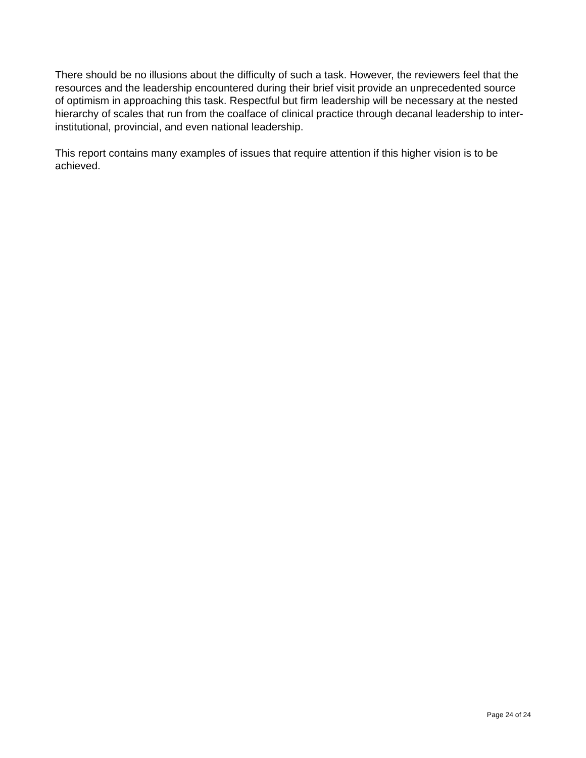There should be no illusions about the difficulty of such a task. However, the reviewers feel that the resources and the leadership encountered during their brief visit provide an unprecedented source of optimism in approaching this task. Respectful but firm leadership will be necessary at the nested hierarchy of scales that run from the coalface of clinical practice through decanal leadership to inter-institutional, provincial, and even national leadership.
This report contains many examples of issues that require attention if this higher vision is to be achieved.
Page 24 of 24